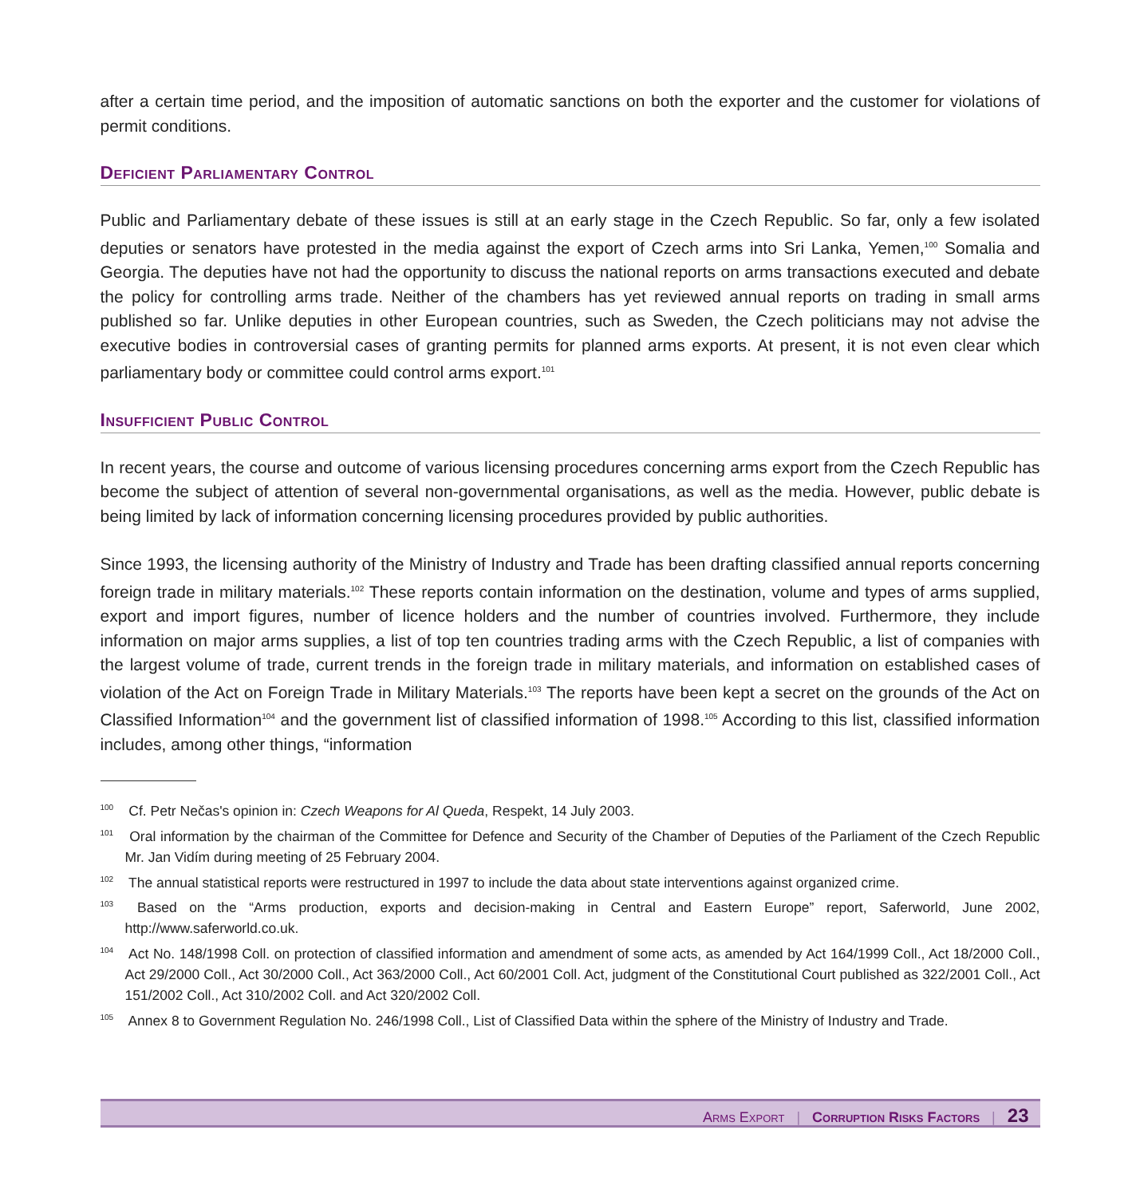after a certain time period, and the imposition of automatic sanctions on both the exporter and the customer for violations of permit conditions.
Deficient Parliamentary Control
Public and Parliamentary debate of these issues is still at an early stage in the Czech Republic. So far, only a few isolated deputies or senators have protested in the media against the export of Czech arms into Sri Lanka, Yemen,<sup>100</sup> Somalia and Georgia. The deputies have not had the opportunity to discuss the national reports on arms transactions executed and debate the policy for controlling arms trade. Neither of the chambers has yet reviewed annual reports on trading in small arms published so far. Unlike deputies in other European countries, such as Sweden, the Czech politicians may not advise the executive bodies in controversial cases of granting permits for planned arms exports. At present, it is not even clear which parliamentary body or committee could control arms export.<sup>101</sup>
Insufficient Public Control
In recent years, the course and outcome of various licensing procedures concerning arms export from the Czech Republic has become the subject of attention of several non-governmental organisations, as well as the media. However, public debate is being limited by lack of information concerning licensing procedures provided by public authorities.
Since 1993, the licensing authority of the Ministry of Industry and Trade has been drafting classified annual reports concerning foreign trade in military materials.<sup>102</sup> These reports contain information on the destination, volume and types of arms supplied, export and import figures, number of licence holders and the number of countries involved. Furthermore, they include information on major arms supplies, a list of top ten countries trading arms with the Czech Republic, a list of companies with the largest volume of trade, current trends in the foreign trade in military materials, and information on established cases of violation of the Act on Foreign Trade in Military Materials.<sup>103</sup> The reports have been kept a secret on the grounds of the Act on Classified Information<sup>104</sup> and the government list of classified information of 1998.<sup>105</sup> According to this list, classified information includes, among other things, “information
<sup>100</sup> Cf. Petr Nečas's opinion in: Czech Weapons for Al Queda, Respekt, 14 July 2003.
<sup>101</sup> Oral information by the chairman of the Committee for Defence and Security of the Chamber of Deputies of the Parliament of the Czech Republic Mr. Jan Vidím during meeting of 25 February 2004.
<sup>102</sup> The annual statistical reports were restructured in 1997 to include the data about state interventions against organized crime.
<sup>103</sup> Based on the “Arms production, exports and decision-making in Central and Eastern Europe” report, Saferworld, June 2002, http://www.saferworld.co.uk.
<sup>104</sup> Act No. 148/1998 Coll. on protection of classified information and amendment of some acts, as amended by Act 164/1999 Coll., Act 18/2000 Coll., Act 29/2000 Coll., Act 30/2000 Coll., Act 363/2000 Coll., Act 60/2001 Coll. Act, judgment of the Constitutional Court published as 322/2001 Coll., Act 151/2002 Coll., Act 310/2002 Coll. and Act 320/2002 Coll.
<sup>105</sup> Annex 8 to Government Regulation No. 246/1998 Coll., List of Classified Data within the sphere of the Ministry of Industry and Trade.
Arms Export | Corruption Risks Factors | 23